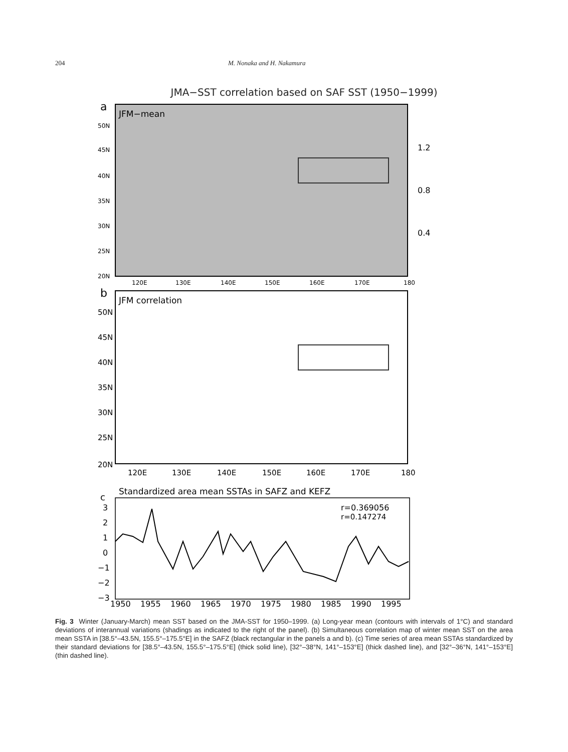204 M. Nonaka and H. Nakamura
JMA−SST correlation based on SAF SST (1950−1999)
a
JFM−mean
50N
45N
40N
35N
30N
25N
20N
120E
130E
140E
150E
160E
170E
180
1.2
0.8
0.4
b
JFM correlation
50N
45N
40N
35N
30N
25N
20N
120E
130E
140E
150E
160E
170E
180
c
Standardized area mean SSTAs in SAFZ and KEFZ
r=0.369056
r=0.147274
3
2
1
0
−1
−2
−3
1950
1955
1960
1965
1970
1975
1980
1985
1990
1995
Fig. 3 Winter (January-March) mean SST based on the JMA-SST for 1950–1999. (a) Long-year mean (contours with intervals of 1°C) and standard deviations of interannual variations (shadings as indicated to the right of the panel). (b) Simultaneous correlation map of winter mean SST on the area mean SSTA in [38.5°–43.5N, 155.5°–175.5°E] in the SAFZ (black rectangular in the panels a and b). (c) Time series of area mean SSTAs standardized by their standard deviations for [38.5°–43.5N, 155.5°–175.5°E] (thick solid line), [32°–38°N, 141°–153°E] (thick dashed line), and [32°–36°N, 141°–153°E] (thin dashed line).